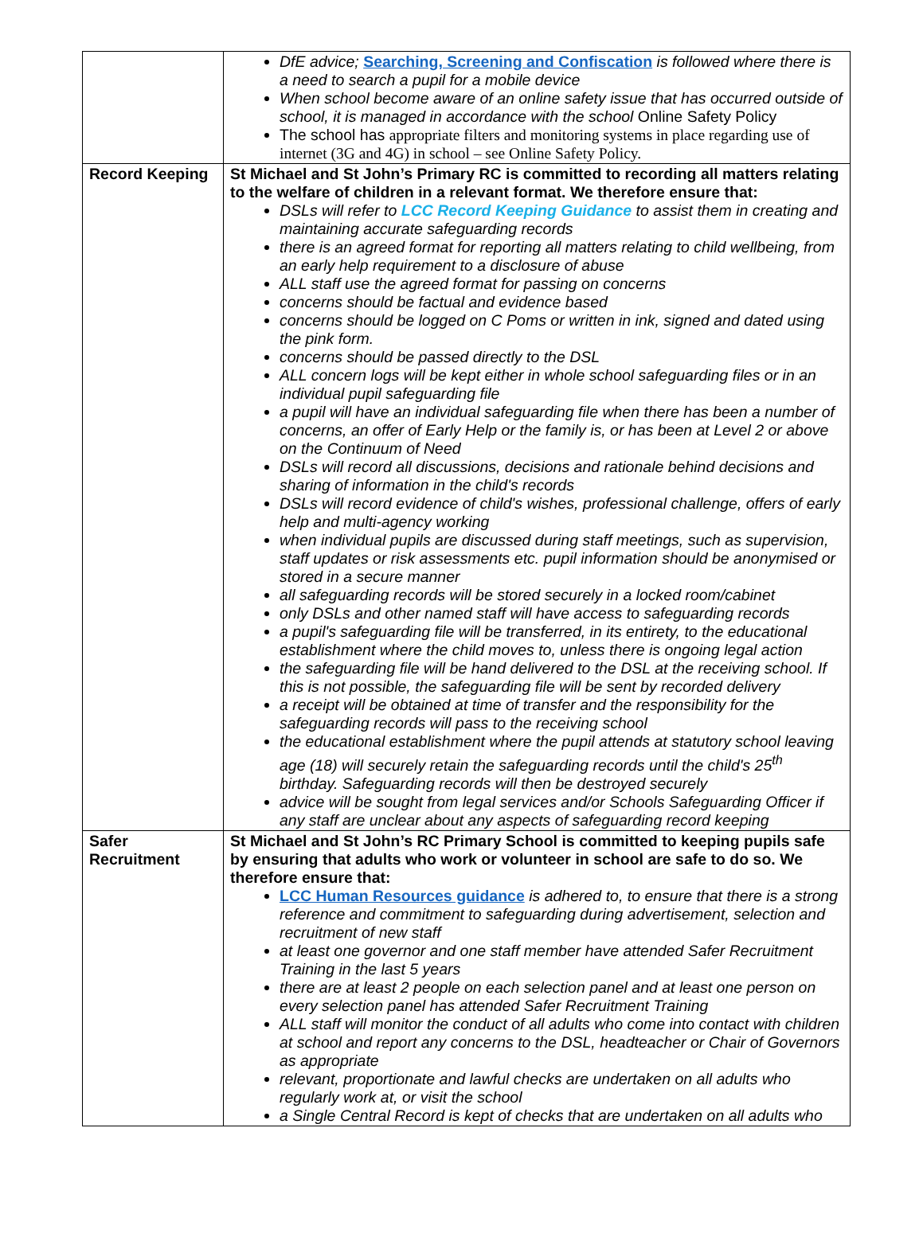| | DfE advice; Searching, Screening and Confiscation is followed where there is a need to search a pupil for a mobile device When school become aware of an online safety issue that has occurred outside of school, it is managed in accordance with the school Online Safety Policy The school has appropriate filters and monitoring systems in place regarding use of internet (3G and 4G) in school – see Online Safety Policy. |
| Record Keeping | St Michael and St John’s Primary RC is committed to recording all matters relating to the welfare of children in a relevant format. We therefore ensure that: DSLs will refer to LCC Record Keeping Guidance to assist them in creating and maintaining accurate safeguarding records there is an agreed format for reporting all matters relating to child wellbeing, from an early help requirement to a disclosure of abuse ALL staff use the agreed format for passing on concerns concerns should be factual and evidence based concerns should be logged on C Poms or written in ink, signed and dated using the pink form. concerns should be passed directly to the DSL ALL concern logs will be kept either in whole school safeguarding files or in an individual pupil safeguarding file a pupil will have an individual safeguarding file when there has been a number of concerns, an offer of Early Help or the family is, or has been at Level 2 or above on the Continuum of Need DSLs will record all discussions, decisions and rationale behind decisions and sharing of information in the child's records DSLs will record evidence of child's wishes, professional challenge, offers of early help and multi-agency working when individual pupils are discussed during staff meetings, such as supervision, staff updates or risk assessments etc. pupil information should be anonymised or stored in a secure manner all safeguarding records will be stored securely in a locked room/cabinet only DSLs and other named staff will have access to safeguarding records a pupil's safeguarding file will be transferred, in its entirety, to the educational establishment where the child moves to, unless there is ongoing legal action the safeguarding file will be hand delivered to the DSL at the receiving school. If this is not possible, the safeguarding file will be sent by recorded delivery a receipt will be obtained at time of transfer and the responsibility for the safeguarding records will pass to the receiving school the educational establishment where the pupil attends at statutory school leaving age (18) will securely retain the safeguarding records until the child's 25<sup>th</sup> birthday. Safeguarding records will then be destroyed securely advice will be sought from legal services and/or Schools Safeguarding Officer if any staff are unclear about any aspects of safeguarding record keeping |
| Safer Recruitment | St Michael and St John’s RC Primary School is committed to keeping pupils safe by ensuring that adults who work or volunteer in school are safe to do so. We therefore ensure that: LCC Human Resources guidance is adhered to, to ensure that there is a strong reference and commitment to safeguarding during advertisement, selection and recruitment of new staff at least one governor and one staff member have attended Safer Recruitment Training in the last 5 years there are at least 2 people on each selection panel and at least one person on every selection panel has attended Safer Recruitment Training ALL staff will monitor the conduct of all adults who come into contact with children at school and report any concerns to the DSL, headteacher or Chair of Governors as appropriate relevant, proportionate and lawful checks are undertaken on all adults who regularly work at, or visit the school a Single Central Record is kept of checks that are undertaken on all adults who |